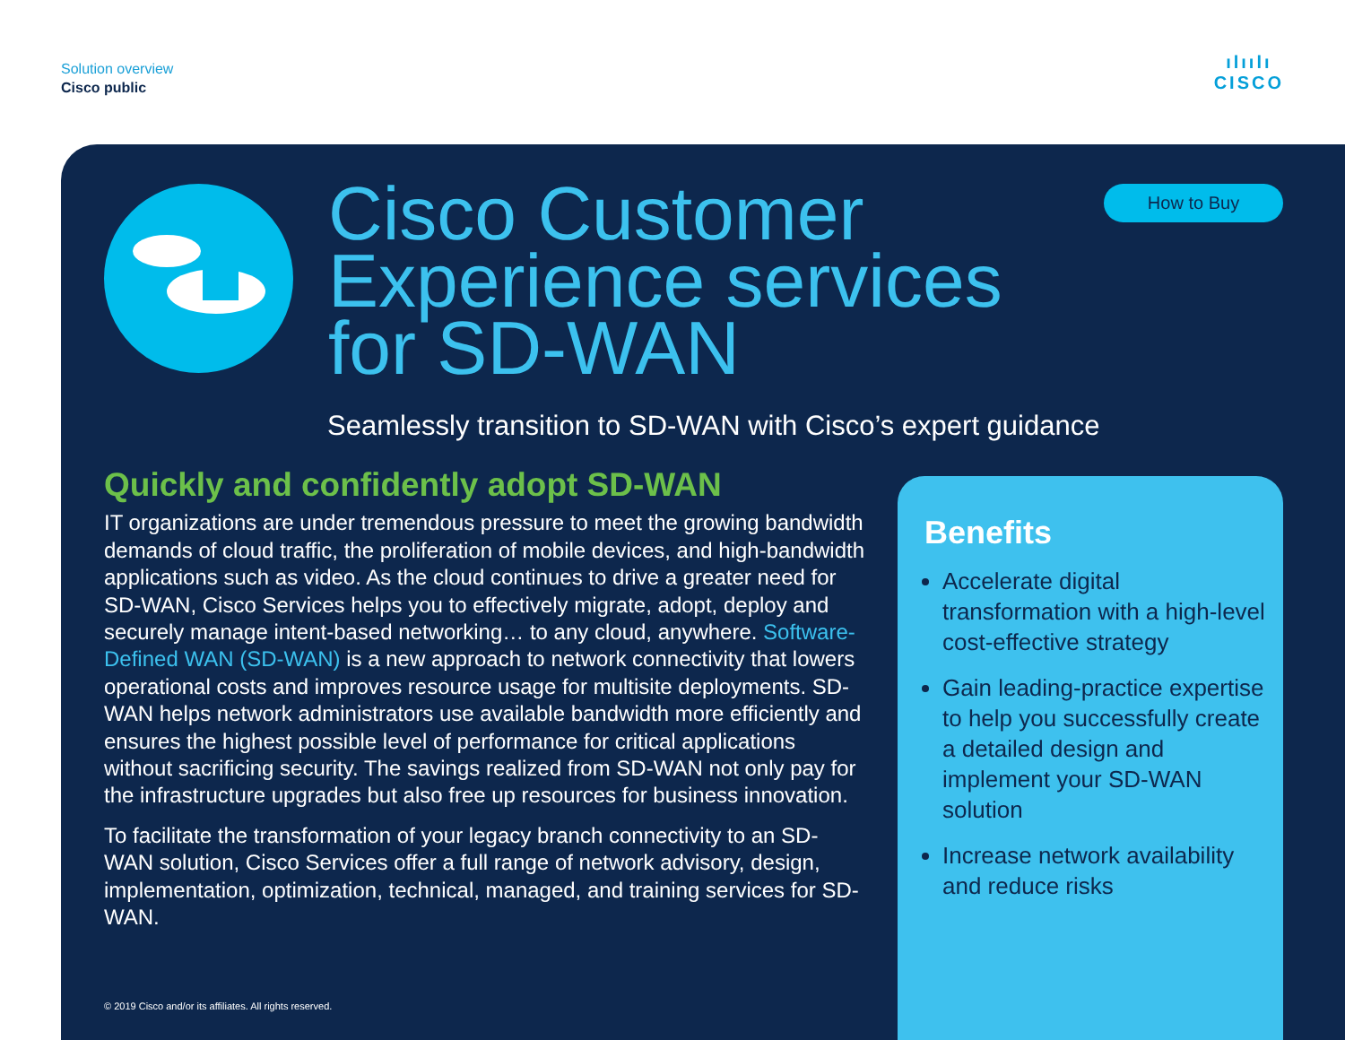Solution overview
Cisco public
ılıılı
CISCO
Cisco Customer
Experience services
for SD-WAN
How to Buy
Seamlessly transition to SD-WAN with Cisco’s expert guidance
Quickly and confidently adopt SD-WAN
IT organizations are under tremendous pressure to meet the growing bandwidth demands of cloud traffic, the proliferation of mobile devices, and high-bandwidth applications such as video. As the cloud continues to drive a greater need for SD-WAN, Cisco Services helps you to effectively migrate, adopt, deploy and securely manage intent-based networking… to any cloud, anywhere. Software-Defined WAN (SD-WAN) is a new approach to network connectivity that lowers operational costs and improves resource usage for multisite deployments. SD-WAN helps network administrators use available bandwidth more efficiently and ensures the highest possible level of performance for critical applications without sacrificing security. The savings realized from SD-WAN not only pay for the infrastructure upgrades but also free up resources for business innovation.
To facilitate the transformation of your legacy branch connectivity to an SD-WAN solution, Cisco Services offer a full range of network advisory, design, implementation, optimization, technical, managed, and training services for SD-WAN.
Benefits
Accelerate digital transformation with a high-level cost-effective strategy
Gain leading-practice expertise to help you successfully create a detailed design and implement your SD-WAN solution
Increase network availability and reduce risks
© 2019 Cisco and/or its affiliates. All rights reserved.